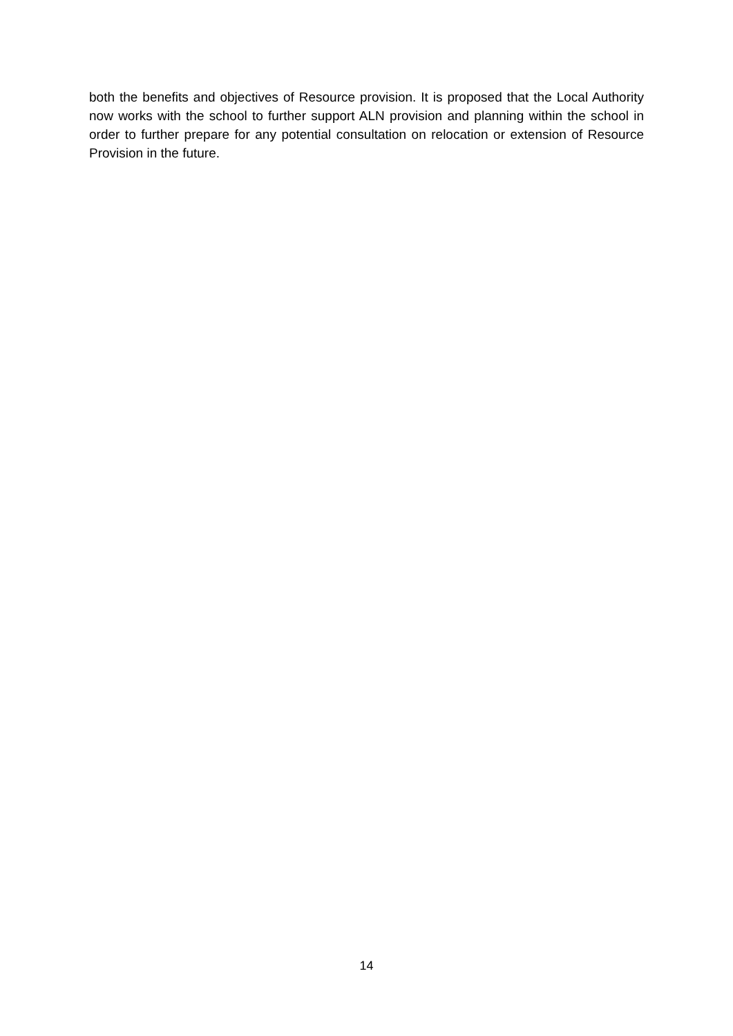both the benefits and objectives of Resource provision. It is proposed that the Local Authority now works with the school to further support ALN provision and planning within the school in order to further prepare for any potential consultation on relocation or extension of Resource Provision in the future.
14